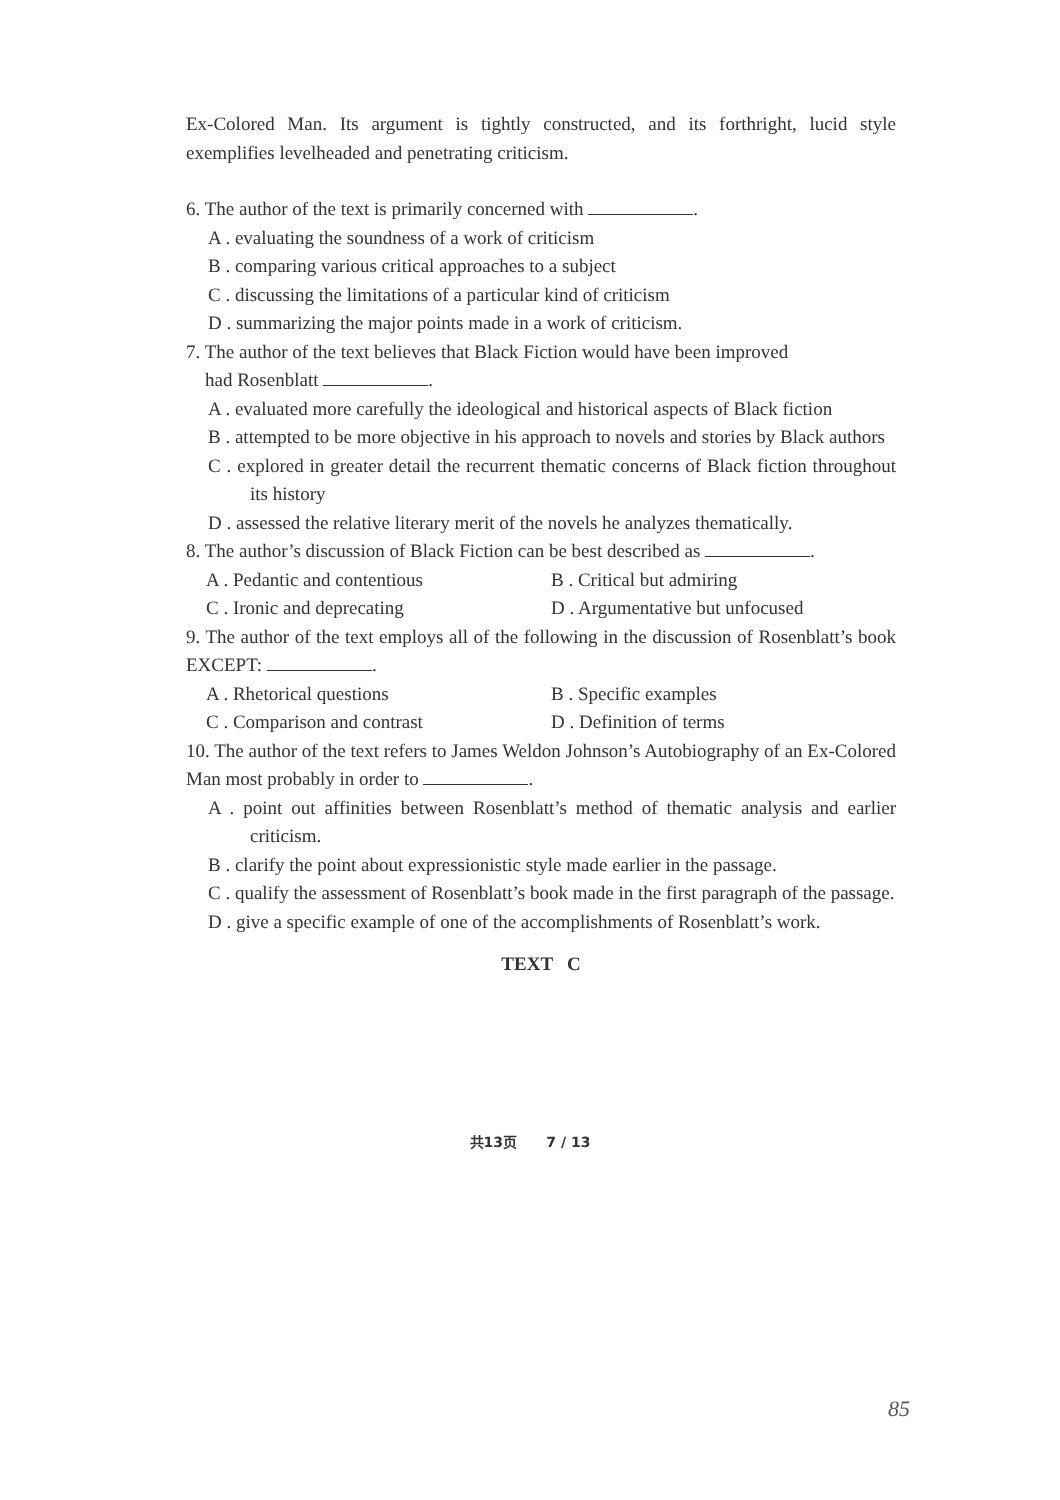Ex-Colored Man. Its argument is tightly constructed, and its forthright, lucid style exemplifies levelheaded and penetrating criticism.
6. The author of the text is primarily concerned with .
A . evaluating the soundness of a work of criticism
B . comparing various critical approaches to a subject
C . discussing the limitations of a particular kind of criticism
D . summarizing the major points made in a work of criticism.
7. The author of the text believes that Black Fiction would have been improved
had Rosenblatt .
A . evaluated more carefully the ideological and historical aspects of Black fiction
B . attempted to be more objective in his approach to novels and stories by Black authors
C . explored in greater detail the recurrent thematic concerns of Black fiction throughout its history
D . assessed the relative literary merit of the novels he analyzes thematically.
8. The author’s discussion of Black Fiction can be best described as .
A . Pedantic and contentious B . Critical but admiring
C . Ironic and deprecating D . Argumentative but unfocused
9. The author of the text employs all of the following in the discussion of Rosenblatt’s book EXCEPT: .
A . Rhetorical questions B . Specific examples
C . Comparison and contrast D . Definition of terms
10. The author of the text refers to James Weldon Johnson’s Autobiography of an Ex-Colored Man most probably in order to .
A . point out affinities between Rosenblatt’s method of thematic analysis and earlier criticism.
B . clarify the point about expressionistic style made earlier in the passage.
C . qualify the assessment of Rosenblatt’s book made in the first paragraph of the passage.
D . give a specific example of one of the accomplishments of Rosenblatt’s work.
TEXT C
共13页 7 / 13
85